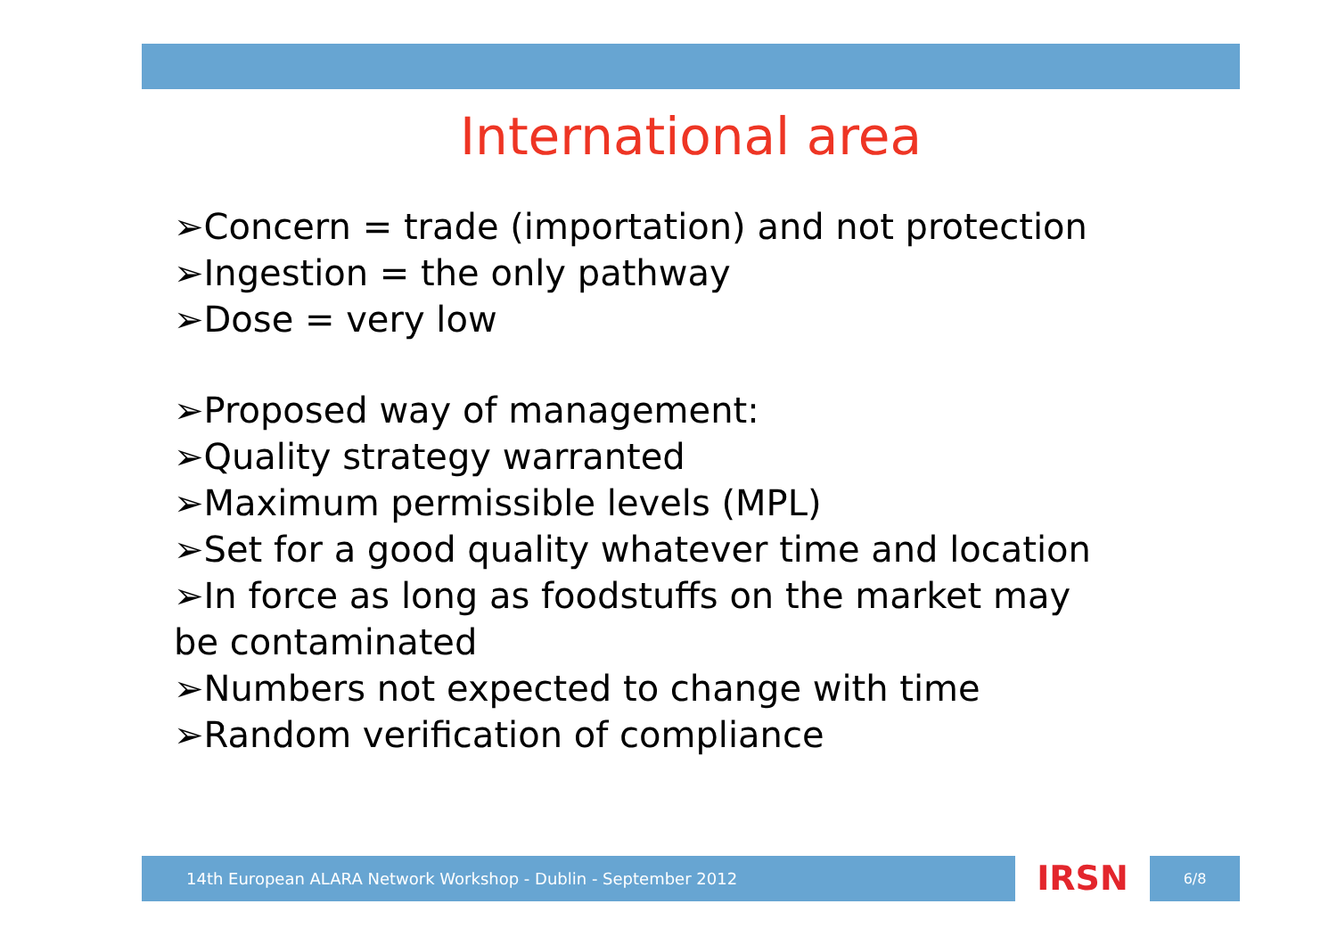International area
➢Concern = trade (importation) and not protection
➢Ingestion = the only pathway
➢Dose = very low
➢Proposed way of management:
➢Quality strategy warranted
➢Maximum permissible levels (MPL)
➢Set for a good quality whatever time and location
➢In force as long as foodstuffs on the market may be contaminated
➢Numbers not expected to change with time
➢Random verification of compliance
14th European ALARA Network Workshop - Dublin - September 2012
IRSN
6/8